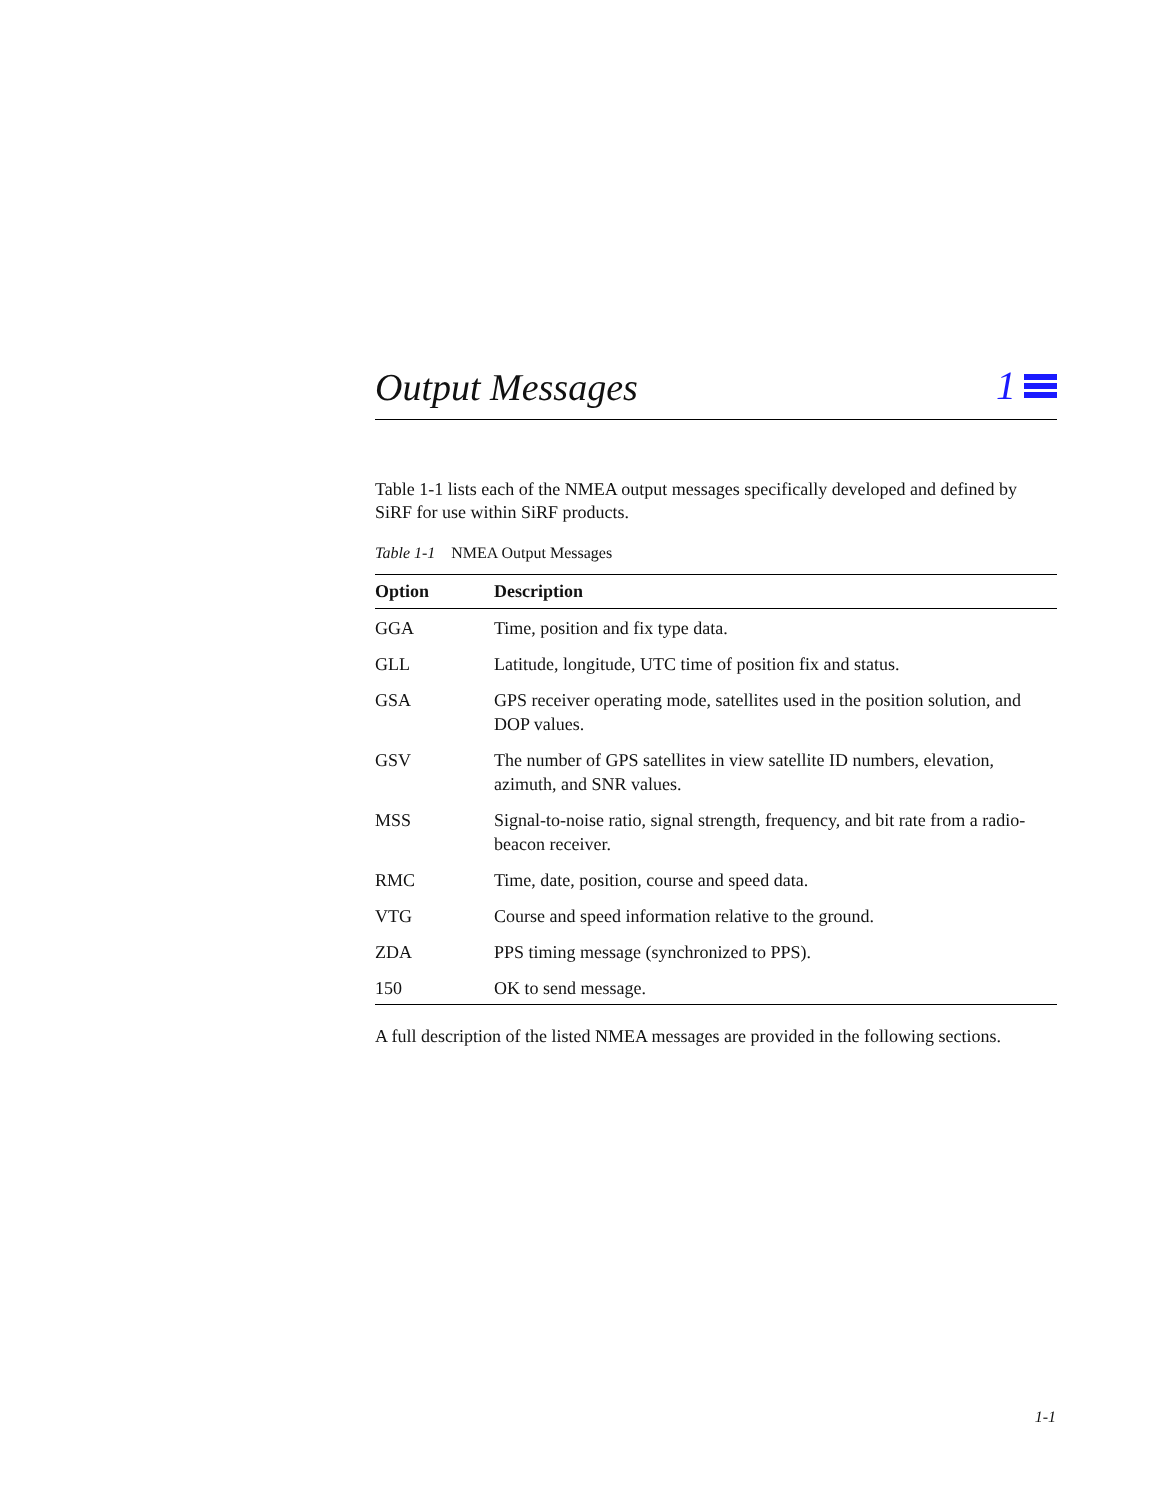Output Messages
1
Table 1-1 lists each of the NMEA output messages specifically developed and defined by SiRF for use within SiRF products.
Table 1-1 NMEA Output Messages
| Option | Description |
| --- | --- |
| GGA | Time, position and fix type data. |
| GLL | Latitude, longitude, UTC time of position fix and status. |
| GSA | GPS receiver operating mode, satellites used in the position solution, and DOP values. |
| GSV | The number of GPS satellites in view satellite ID numbers, elevation, azimuth, and SNR values. |
| MSS | Signal-to-noise ratio, signal strength, frequency, and bit rate from a radio-beacon receiver. |
| RMC | Time, date, position, course and speed data. |
| VTG | Course and speed information relative to the ground. |
| ZDA | PPS timing message (synchronized to PPS). |
| 150 | OK to send message. |
A full description of the listed NMEA messages are provided in the following sections.
1-1